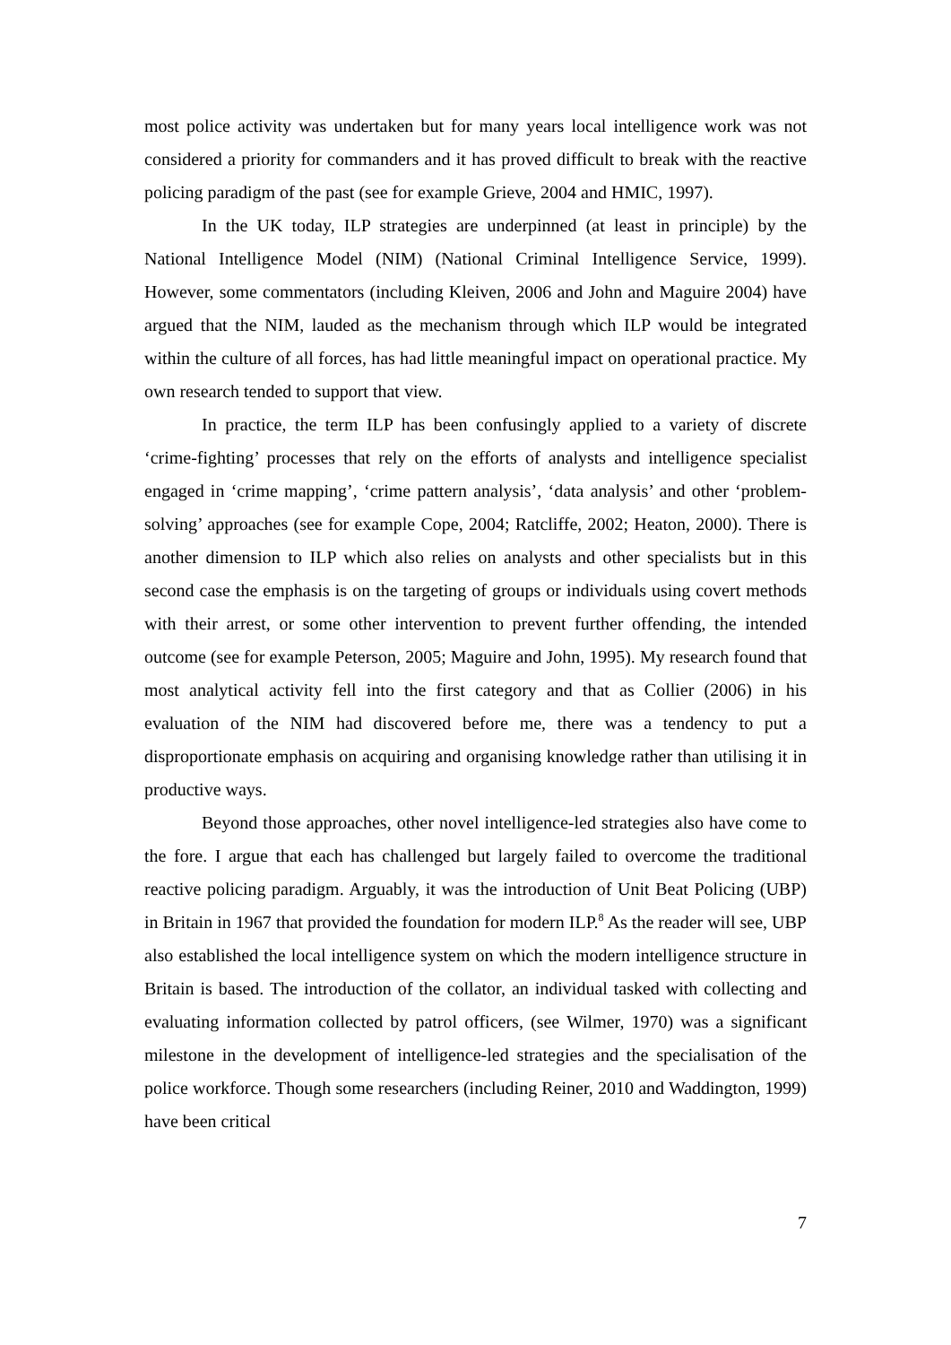most police activity was undertaken but for many years local intelligence work was not considered a priority for commanders and it has proved difficult to break with the reactive policing paradigm of the past (see for example Grieve, 2004 and HMIC, 1997).
In the UK today, ILP strategies are underpinned (at least in principle) by the National Intelligence Model (NIM) (National Criminal Intelligence Service, 1999). However, some commentators (including Kleiven, 2006 and John and Maguire 2004) have argued that the NIM, lauded as the mechanism through which ILP would be integrated within the culture of all forces, has had little meaningful impact on operational practice. My own research tended to support that view.
In practice, the term ILP has been confusingly applied to a variety of discrete ‘crime-fighting’ processes that rely on the efforts of analysts and intelligence specialist engaged in ‘crime mapping’, ‘crime pattern analysis’, ‘data analysis’ and other ‘problem-solving’ approaches (see for example Cope, 2004; Ratcliffe, 2002; Heaton, 2000). There is another dimension to ILP which also relies on analysts and other specialists but in this second case the emphasis is on the targeting of groups or individuals using covert methods with their arrest, or some other intervention to prevent further offending, the intended outcome (see for example Peterson, 2005; Maguire and John, 1995). My research found that most analytical activity fell into the first category and that as Collier (2006) in his evaluation of the NIM had discovered before me, there was a tendency to put a disproportionate emphasis on acquiring and organising knowledge rather than utilising it in productive ways.
Beyond those approaches, other novel intelligence-led strategies also have come to the fore. I argue that each has challenged but largely failed to overcome the traditional reactive policing paradigm. Arguably, it was the introduction of Unit Beat Policing (UBP) in Britain in 1967 that provided the foundation for modern ILP.<sup>8</sup> As the reader will see, UBP also established the local intelligence system on which the modern intelligence structure in Britain is based. The introduction of the collator, an individual tasked with collecting and evaluating information collected by patrol officers, (see Wilmer, 1970) was a significant milestone in the development of intelligence-led strategies and the specialisation of the police workforce. Though some researchers (including Reiner, 2010 and Waddington, 1999) have been critical
7